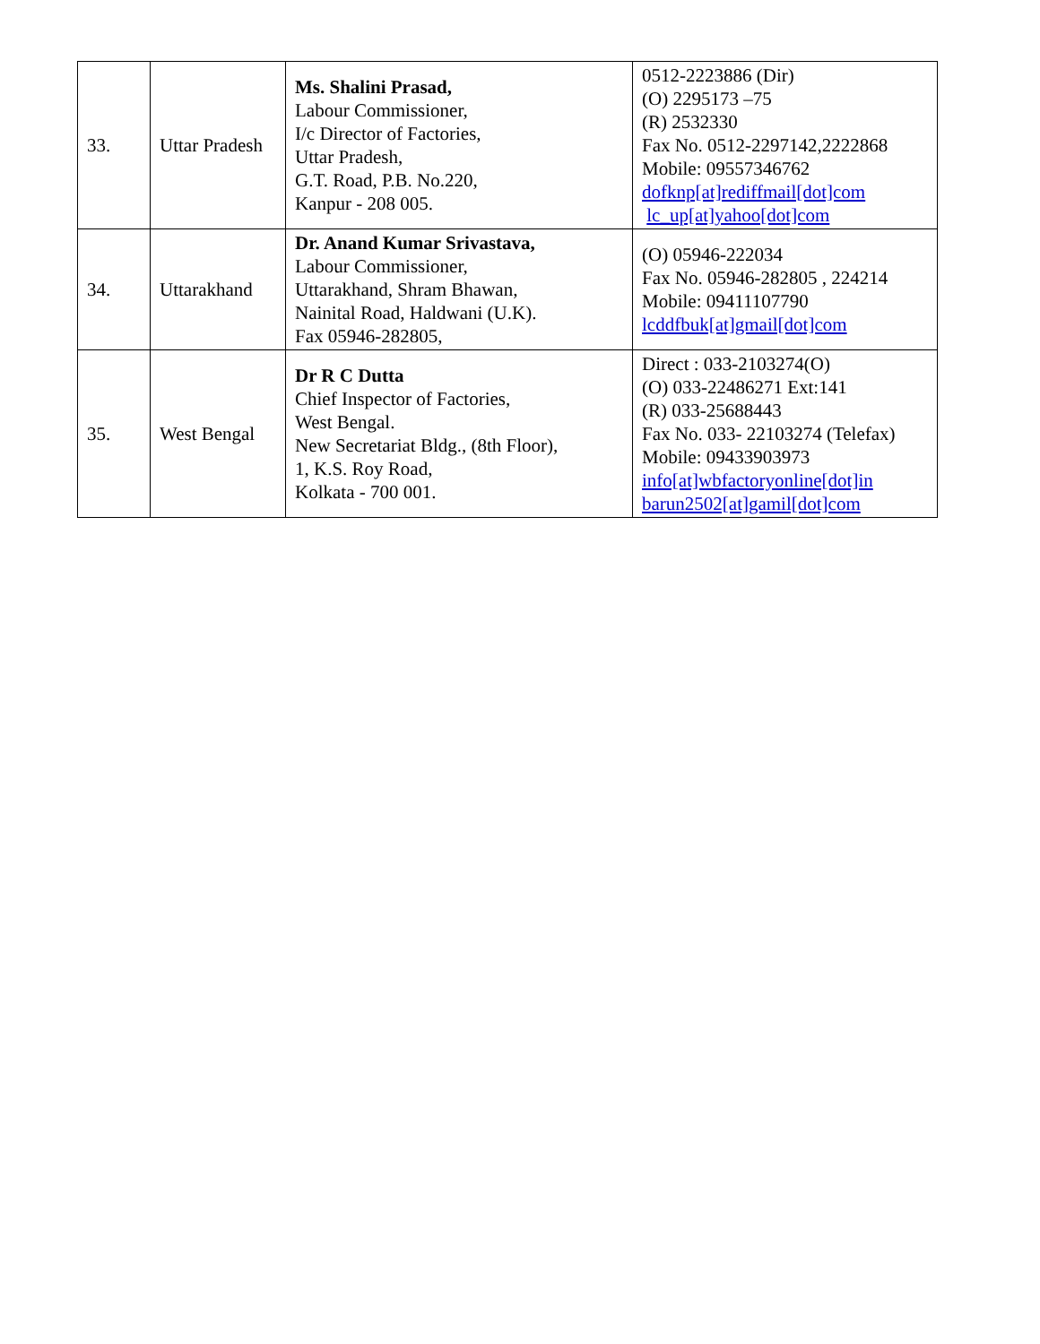| 33. | Uttar Pradesh | Ms. Shalini Prasad, Labour Commissioner, I/c Director of Factories, Uttar Pradesh, G.T. Road, P.B. No.220, Kanpur - 208 005. | 0512-2223886 (Dir) (O) 2295173 –75 (R) 2532330 Fax No. 0512-2297142,2222868 Mobile: 09557346762 dofknp[at]rediffmail[dot]com lc_up[at]yahoo[dot]com |
| 34. | Uttarakhand | Dr. Anand Kumar Srivastava, Labour Commissioner, Uttarakhand, Shram Bhawan, Nainital Road, Haldwani (U.K). Fax 05946-282805, | (O) 05946-222034 Fax No. 05946-282805 , 224214 Mobile: 09411107790 lcddfbuk[at]gmail[dot]com |
| 35. | West Bengal | Dr R C Dutta Chief Inspector of Factories, West Bengal. New Secretariat Bldg., (8th Floor), 1, K.S. Roy Road, Kolkata - 700 001. | Direct : 033-2103274(O) (O) 033-22486271 Ext:141 (R) 033-25688443 Fax No. 033- 22103274 (Telefax) Mobile: 09433903973 info[at]wbfactoryonline[dot]in barun2502[at]gamil[dot]com |